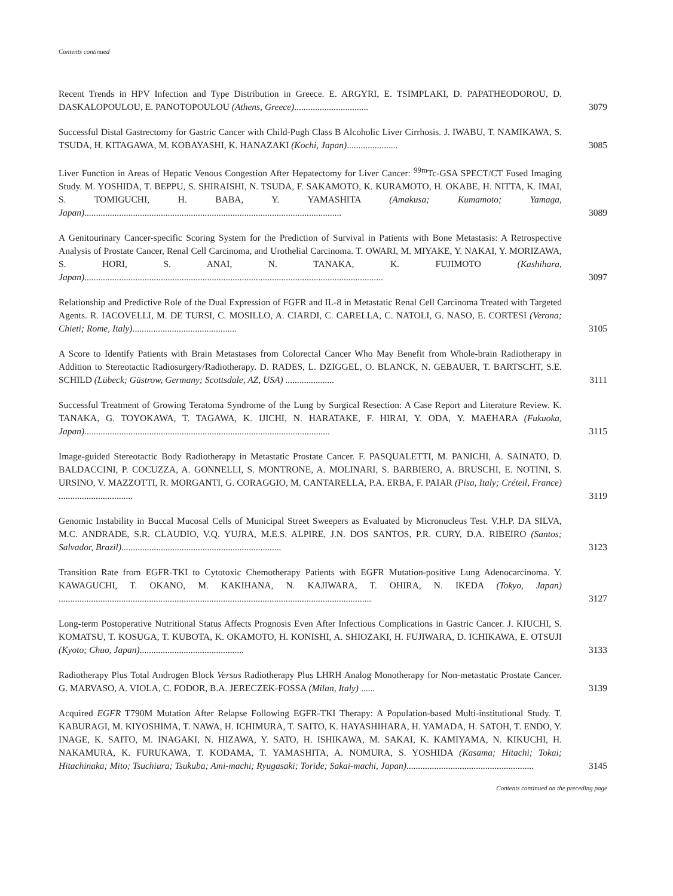Contents continued
Recent Trends in HPV Infection and Type Distribution in Greece. E. ARGYRI, E. TSIMPLAKI, D. PAPATHEODOROU, D. DASKALOPOULOU, E. PANOTOPOULOU (Athens, Greece)................................
3079
Successful Distal Gastrectomy for Gastric Cancer with Child-Pugh Class B Alcoholic Liver Cirrhosis. J. IWABU, T. NAMIKAWA, S. TSUDA, H. KITAGAWA, M. KOBAYASHI, K. HANAZAKI (Kochi, Japan)......................
3085
Liver Function in Areas of Hepatic Venous Congestion After Hepatectomy for Liver Cancer: <sup>99m</sup>Tc-GSA SPECT/CT Fused Imaging Study. M. YOSHIDA, T. BEPPU, S. SHIRAISHI, N. TSUDA, F. SAKAMOTO, K. KURAMOTO, H. OKABE, H. NITTA, K. IMAI, S. TOMIGUCHI, H. BABA, Y. YAMASHITA (Amakusa; Kumamoto; Yamaga, Japan)...............................................................................................................
3089
A Genitourinary Cancer-specific Scoring System for the Prediction of Survival in Patients with Bone Metastasis: A Retrospective Analysis of Prostate Cancer, Renal Cell Carcinoma, and Urothelial Carcinoma. T. OWARI, M. MIYAKE, Y. NAKAI, Y. MORIZAWA, S. HORI, S. ANAI, N. TANAKA, K. FUJIMOTO (Kashihara, Japan).................................................................................................................................
3097
Relationship and Predictive Role of the Dual Expression of FGFR and IL-8 in Metastatic Renal Cell Carcinoma Treated with Targeted Agents. R. IACOVELLI, M. DE TURSI, C. MOSILLO, A. CIARDI, C. CARELLA, C. NATOLI, G. NASO, E. CORTESI (Verona; Chieti; Rome, Italy).............................................
3105
A Score to Identify Patients with Brain Metastases from Colorectal Cancer Who May Benefit from Whole-brain Radiotherapy in Addition to Stereotactic Radiosurgery/Radiotherapy. D. RADES, L. DZIGGEL, O. BLANCK, N. GEBAUER, T. BARTSCHT, S.E. SCHILD (Lübeck; Güstrow, Germany; Scottsdale, AZ, USA) .....................
3111
Successful Treatment of Growing Teratoma Syndrome of the Lung by Surgical Resection: A Case Report and Literature Review. K. TANAKA, G. TOYOKAWA, T. TAGAWA, K. IJICHI, N. HARATAKE, F. HIRAI, Y. ODA, Y. MAEHARA (Fukuoka, Japan)..........................................................................................................
3115
Image-guided Stereotactic Body Radiotherapy in Metastatic Prostate Cancer. F. PASQUALETTI, M. PANICHI, A. SAINATO, D. BALDACCINI, P. COCUZZA, A. GONNELLI, S. MONTRONE, A. MOLINARI, S. BARBIERO, A. BRUSCHI, E. NOTINI, S. URSINO, V. MAZZOTTI, R. MORGANTI, G. CORAGGIO, M. CANTARELLA, P.A. ERBA, F. PAIAR (Pisa, Italy; Créteil, France) ................................
3119
Genomic Instability in Buccal Mucosal Cells of Municipal Street Sweepers as Evaluated by Micronucleus Test. V.H.P. DA SILVA, M.C. ANDRADE, S.R. CLAUDIO, V.Q. YUJRA, M.E.S. ALPIRE, J.N. DOS SANTOS, P.R. CURY, D.A. RIBEIRO (Santos; Salvador, Brazil).....................................................................
3123
Transition Rate from EGFR-TKI to Cytotoxic Chemotherapy Patients with EGFR Mutation-positive Lung Adenocarcinoma. Y. KAWAGUCHI, T. OKANO, M. KAKIHANA, N. KAJIWARA, T. OHIRA, N. IKEDA (Tokyo, Japan) .......................................................................................................................................
3127
Long-term Postoperative Nutritional Status Affects Prognosis Even After Infectious Complications in Gastric Cancer. J. KIUCHI, S. KOMATSU, T. KOSUGA, T. KUBOTA, K. OKAMOTO, H. KONISHI, A. SHIOZAKI, H. FUJIWARA, D. ICHIKAWA, E. OTSUJI (Kyoto; Chuo, Japan).............................................
3133
Radiotherapy Plus Total Androgen Block Versus Radiotherapy Plus LHRH Analog Monotherapy for Non-metastatic Prostate Cancer. G. MARVASO, A. VIOLA, C. FODOR, B.A. JERECZEK-FOSSA (Milan, Italy) ......
3139
Acquired EGFR T790M Mutation After Relapse Following EGFR-TKI Therapy: A Population-based Multi-institutional Study. T. KABURAGI, M. KIYOSHIMA, T. NAWA, H. ICHIMURA, T. SAITO, K. HAYASHIHARA, H. YAMADA, H. SATOH, T. ENDO, Y. INAGE, K. SAITO, M. INAGAKI, N. HIZAWA, Y. SATO, H. ISHIKAWA, M. SAKAI, K. KAMIYAMA, N. KIKUCHI, H. NAKAMURA, K. FURUKAWA, T. KODAMA, T. YAMASHITA, A. NOMURA, S. YOSHIDA (Kasama; Hitachi; Tokai; Hitachinaka; Mito; Tsuchiura; Tsukuba; Ami-machi; Ryugasaki; Toride; Sakai-machi, Japan).......................................................
3145
Contents continued on the preceding page